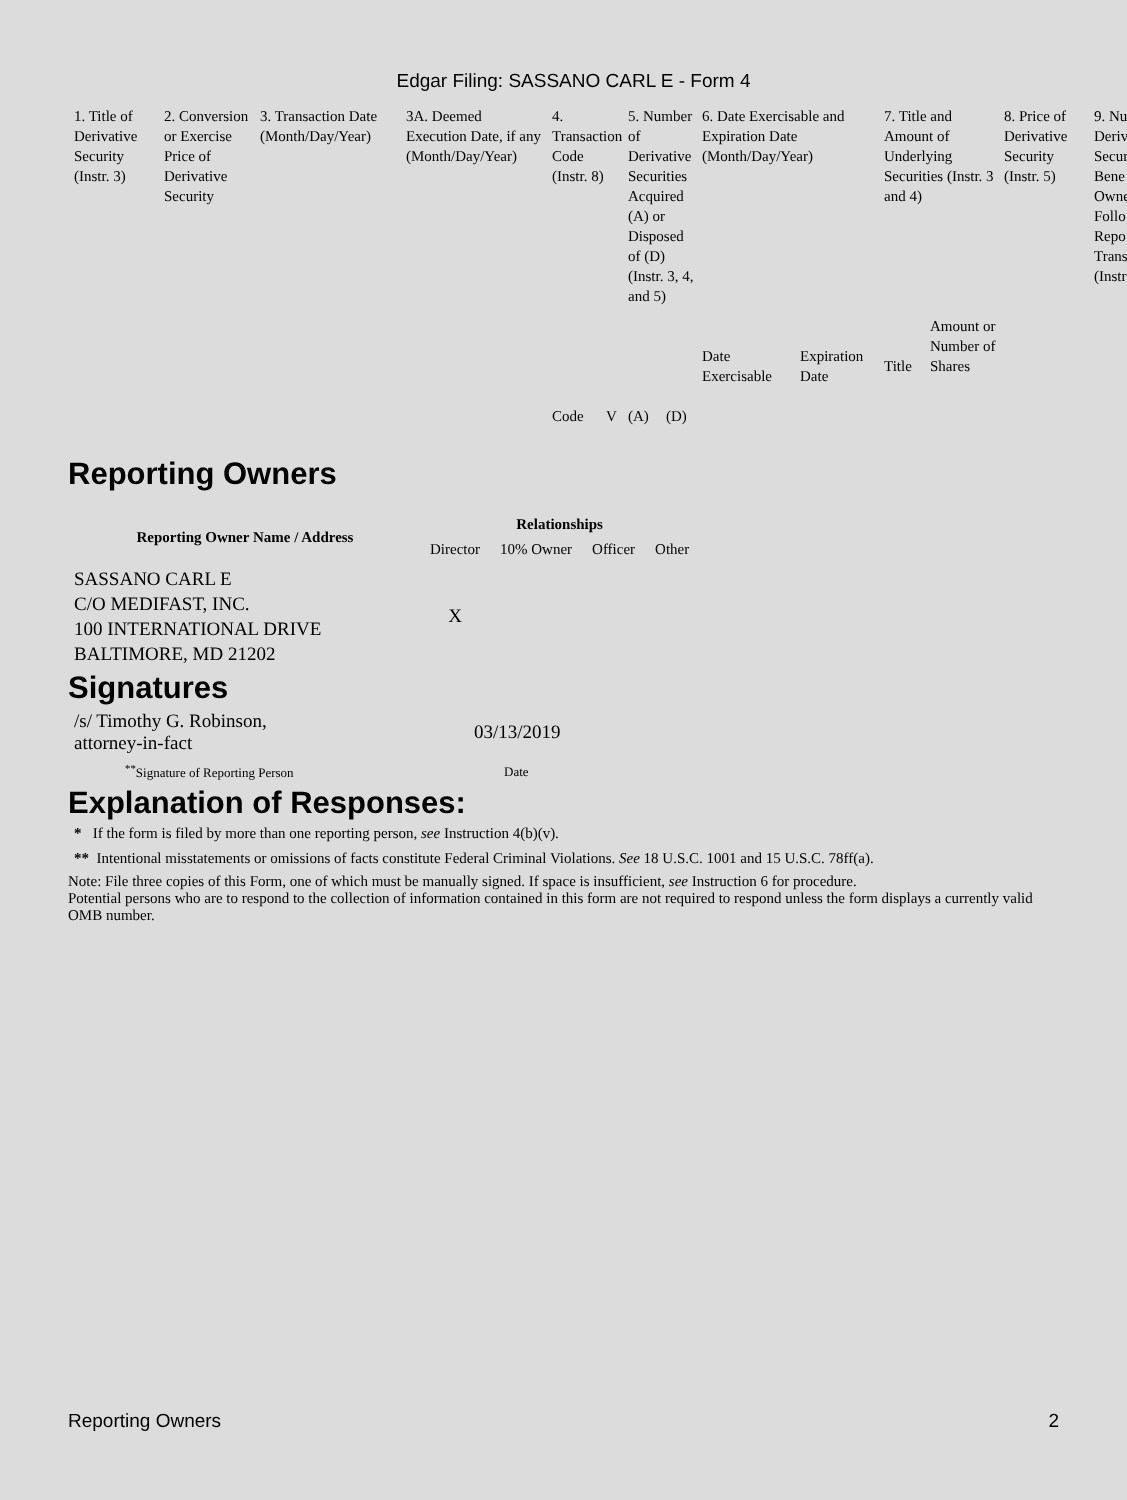Edgar Filing: SASSANO CARL E - Form 4
| 1. Title of Derivative Security (Instr. 3) | 2. Conversion or Exercise Price of Derivative Security | 3. Transaction Date (Month/Day/Year) | 3A. Deemed Execution Date, if any (Month/Day/Year) | 4. Transaction Code (Instr. 8) | | 5. Number of Derivative Securities Acquired (A) or Disposed of (D) (Instr. 3, 4, and 5) | | 6. Date Exercisable and Expiration Date (Month/Day/Year) | | 7. Title and Amount of Underlying Securities (Instr. 3 and 4) | | 8. Price of Derivative Security (Instr. 5) | 9. Nu Deriv Secur Bene Owne Follo Repo Trans (Instr |
| | | | | Code | V | (A) | (D) | Date Exercisable | Expiration Date | Title | Amount or Number of Shares | | |
Reporting Owners
| Reporting Owner Name / Address | Relationships | | | |
| --- | --- | --- | --- | --- |
| | Director | 10% Owner | Officer | Other |
| SASSANO CARL E C/O MEDIFAST, INC. 100 INTERNATIONAL DRIVE BALTIMORE, MD 21202 | X | | | |
Signatures
| /s/ Timothy G. Robinson, attorney-in-fact | 03/13/2019 |
| <sup>**</sup> Signature of Reporting Person | Date |
Explanation of Responses:
* If the form is filed by more than one reporting person, see Instruction 4(b)(v).
** Intentional misstatements or omissions of facts constitute Federal Criminal Violations. See 18 U.S.C. 1001 and 15 U.S.C. 78ff(a).
Note: File three copies of this Form, one of which must be manually signed. If space is insufficient, see Instruction 6 for procedure.
Potential persons who are to respond to the collection of information contained in this form are not required to respond unless the form displays a currently valid OMB number.
Reporting Owners 2